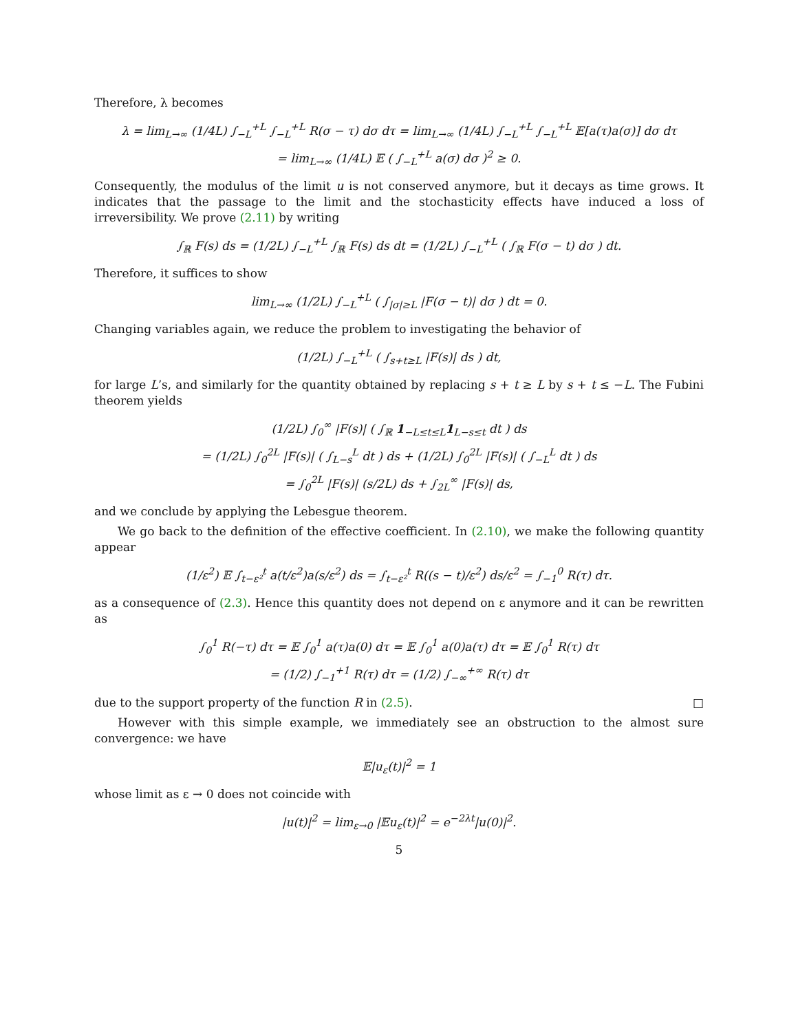Therefore, λ becomes
λ = lim<sub>L→∞</sub> (1/4L) ∫<sub>−L</sub><sup>+L</sup> ∫<sub>−L</sub><sup>+L</sup> R(σ − τ) dσ dτ = lim<sub>L→∞</sub> (1/4L) ∫<sub>−L</sub><sup>+L</sup> ∫<sub>−L</sub><sup>+L</sup> 𝔼[a(τ)a(σ)] dσ dτ
= lim<sub>L→∞</sub> (1/4L) 𝔼 ( ∫<sub>−L</sub><sup>+L</sup> a(σ) dσ )<sup>2</sup> ≥ 0.
Consequently, the modulus of the limit u is not conserved anymore, but it decays as time grows. It indicates that the passage to the limit and the stochasticity effects have induced a loss of irreversibility. We prove (2.11) by writing
∫<sub>ℝ</sub> F(s) ds = (1/2L) ∫<sub>−L</sub><sup>+L</sup> ∫<sub>ℝ</sub> F(s) ds dt = (1/2L) ∫<sub>−L</sub><sup>+L</sup> ( ∫<sub>ℝ</sub> F(σ − t) dσ ) dt.
Therefore, it suffices to show
lim<sub>L→∞</sub> (1/2L) ∫<sub>−L</sub><sup>+L</sup> ( ∫<sub>|σ|≥L</sub> |F(σ − t)| dσ ) dt = 0.
Changing variables again, we reduce the problem to investigating the behavior of
(1/2L) ∫<sub>−L</sub><sup>+L</sup> ( ∫<sub>s+t≥L</sub> |F(s)| ds ) dt,
for large L’s, and similarly for the quantity obtained by replacing s + t ≥ L by s + t ≤ −L. The Fubini theorem yields
(1/2L) ∫<sub>0</sub><sup>∞</sup> |F(s)| ( ∫<sub>ℝ</sub> 1<sub>−L≤t≤L</sub>1<sub>L−s≤t</sub> dt ) ds
= (1/2L) ∫<sub>0</sub><sup>2L</sup> |F(s)| ( ∫<sub>L−s</sub><sup>L</sup> dt ) ds + (1/2L) ∫<sub>0</sub><sup>2L</sup> |F(s)| ( ∫<sub>−L</sub><sup>L</sup> dt ) ds
= ∫<sub>0</sub><sup>2L</sup> |F(s)| (s/2L) ds + ∫<sub>2L</sub><sup>∞</sup> |F(s)| ds,
and we conclude by applying the Lebesgue theorem.
We go back to the definition of the effective coefficient. In (2.10), we make the following quantity appear
(1/ε<sup>2</sup>) 𝔼 ∫<sub>t−ε²</sub><sup>t</sup> a(t/ε<sup>2</sup>)a(s/ε<sup>2</sup>) ds = ∫<sub>t−ε²</sub><sup>t</sup> R((s − t)/ε<sup>2</sup>) ds/ε<sup>2</sup> = ∫<sub>−1</sub><sup>0</sup> R(τ) dτ.
as a consequence of (2.3). Hence this quantity does not depend on ε anymore and it can be rewritten as
∫<sub>0</sub><sup>1</sup> R(−τ) dτ = 𝔼 ∫<sub>0</sub><sup>1</sup> a(τ)a(0) dτ = 𝔼 ∫<sub>0</sub><sup>1</sup> a(0)a(τ) dτ = 𝔼 ∫<sub>0</sub><sup>1</sup> R(τ) dτ
= (1/2) ∫<sub>−1</sub><sup>+1</sup> R(τ) dτ = (1/2) ∫<sub>−∞</sub><sup>+∞</sup> R(τ) dτ
due to the support property of the function R in (2.5). □
However with this simple example, we immediately see an obstruction to the almost sure convergence: we have
𝔼|u<sub>ε</sub>(t)|<sup>2</sup> = 1
whose limit as ε → 0 does not coincide with
|u(t)|<sup>2</sup> = lim<sub>ε→0</sub> |𝔼u<sub>ε</sub>(t)|<sup>2</sup> = e<sup>−2λt</sup>|u(0)|<sup>2</sup>.
5